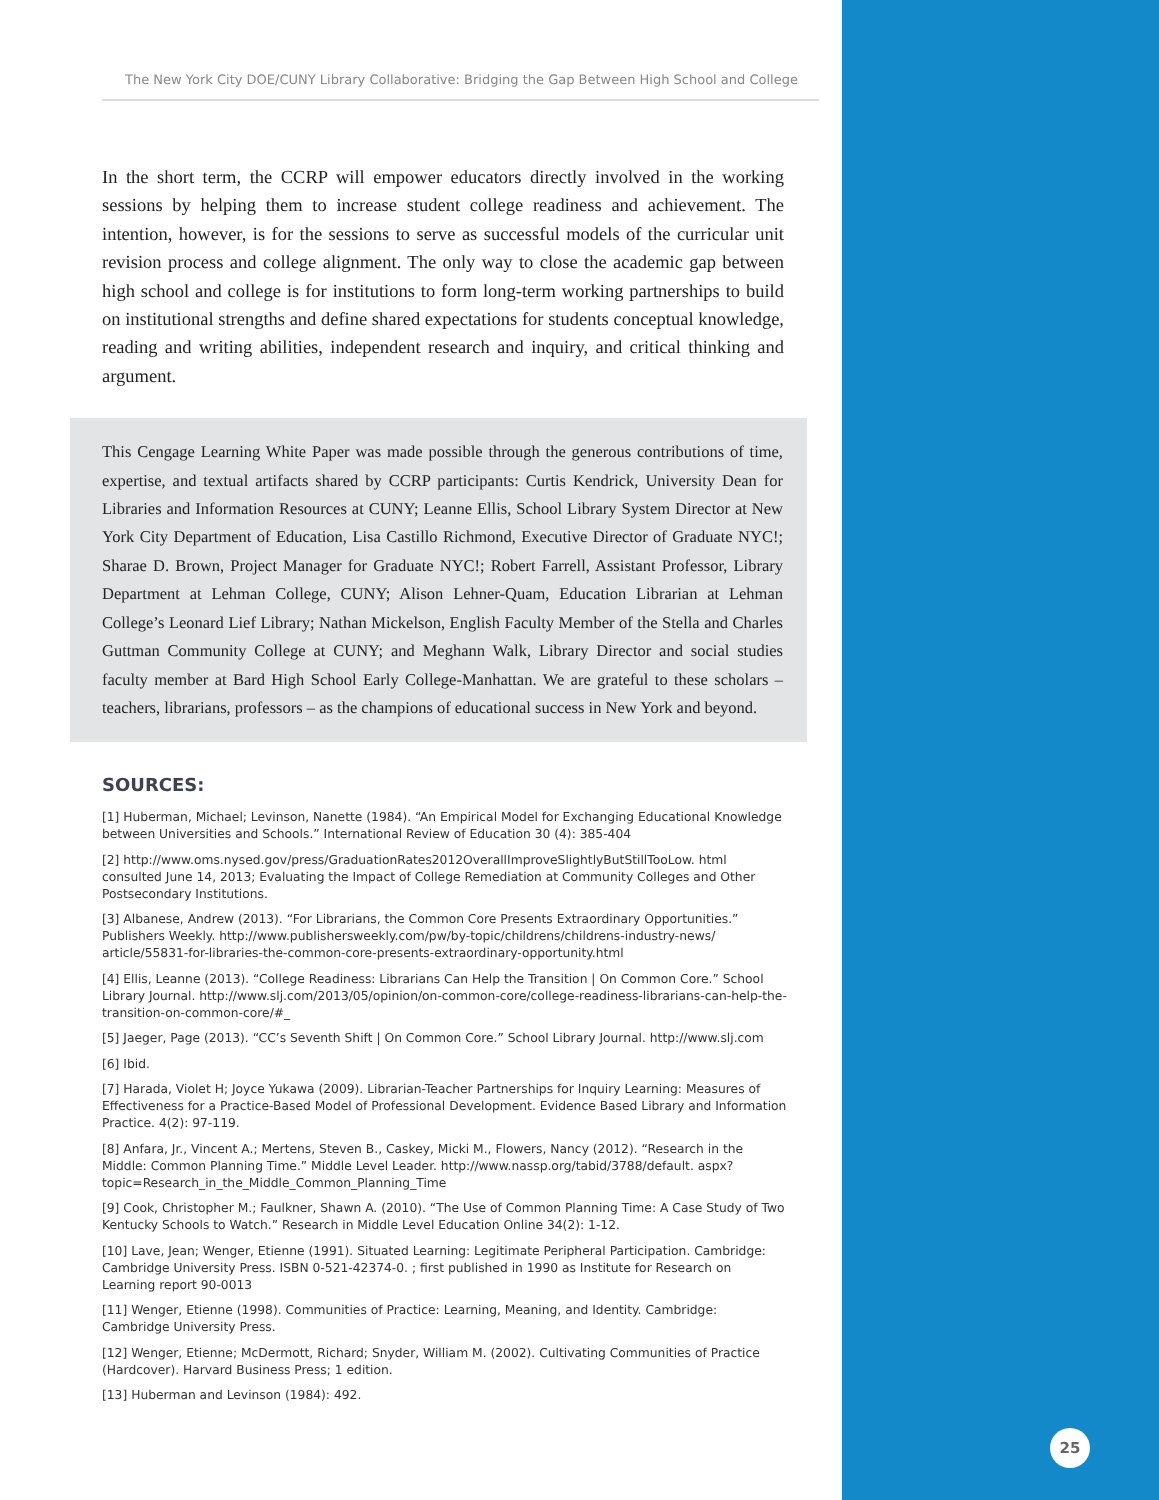The New York City DOE/CUNY Library Collaborative: Bridging the Gap Between High School and College
In the short term, the CCRP will empower educators directly involved in the working sessions by helping them to increase student college readiness and achievement. The intention, however, is for the sessions to serve as successful models of the curricular unit revision process and college alignment. The only way to close the academic gap between high school and college is for institutions to form long-term working partnerships to build on institutional strengths and define shared expectations for students conceptual knowledge, reading and writing abilities, independent research and inquiry, and critical thinking and argument.
This Cengage Learning White Paper was made possible through the generous contributions of time, expertise, and textual artifacts shared by CCRP participants: Curtis Kendrick, University Dean for Libraries and Information Resources at CUNY; Leanne Ellis, School Library System Director at New York City Department of Education, Lisa Castillo Richmond, Executive Director of Graduate NYC!; Sharae D. Brown, Project Manager for Graduate NYC!; Robert Farrell, Assistant Professor, Library Department at Lehman College, CUNY; Alison Lehner-Quam, Education Librarian at Lehman College’s Leonard Lief Library; Nathan Mickelson, English Faculty Member of the Stella and Charles Guttman Community College at CUNY; and Meghann Walk, Library Director and social studies faculty member at Bard High School Early College-Manhattan. We are grateful to these scholars – teachers, librarians, professors – as the champions of educational success in New York and beyond.
SOURCES:
[1] Huberman, Michael; Levinson, Nanette (1984). “An Empirical Model for Exchanging Educational Knowledge between Universities and Schools.” International Review of Education 30 (4): 385-404
[2] http://www.oms.nysed.gov/press/GraduationRates2012OverallImproveSlightlyButStillTooLow. html consulted June 14, 2013; Evaluating the Impact of College Remediation at Community Colleges and Other Postsecondary Institutions.
[3] Albanese, Andrew (2013). “For Librarians, the Common Core Presents Extraordinary Opportunities.” Publishers Weekly. http://www.publishersweekly.com/pw/by-topic/childrens/childrens-industry-news/ article/55831-for-libraries-the-common-core-presents-extraordinary-opportunity.html
[4] Ellis, Leanne (2013). “College Readiness: Librarians Can Help the Transition | On Common Core.” School Library Journal. http://www.slj.com/2013/05/opinion/on-common-core/college-readiness-librarians-can-help-the-transition-on-common-core/#_
[5] Jaeger, Page (2013). “CC’s Seventh Shift | On Common Core.” School Library Journal. http://www.slj.com
[6] Ibid.
[7] Harada, Violet H; Joyce Yukawa (2009). Librarian-Teacher Partnerships for Inquiry Learning: Measures of Effectiveness for a Practice-Based Model of Professional Development. Evidence Based Library and Information Practice. 4(2): 97-119.
[8] Anfara, Jr., Vincent A.; Mertens, Steven B., Caskey, Micki M., Flowers, Nancy (2012). “Research in the Middle: Common Planning Time.” Middle Level Leader. http://www.nassp.org/tabid/3788/default. aspx?topic=Research_in_the_Middle_Common_Planning_Time
[9] Cook, Christopher M.; Faulkner, Shawn A. (2010). “The Use of Common Planning Time: A Case Study of Two Kentucky Schools to Watch.” Research in Middle Level Education Online 34(2): 1-12.
[10] Lave, Jean; Wenger, Etienne (1991). Situated Learning: Legitimate Peripheral Participation. Cambridge: Cambridge University Press. ISBN 0-521-42374-0. ; first published in 1990 as Institute for Research on Learning report 90-0013
[11] Wenger, Etienne (1998). Communities of Practice: Learning, Meaning, and Identity. Cambridge: Cambridge University Press.
[12] Wenger, Etienne; McDermott, Richard; Snyder, William M. (2002). Cultivating Communities of Practice (Hardcover). Harvard Business Press; 1 edition.
[13] Huberman and Levinson (1984): 492.
25